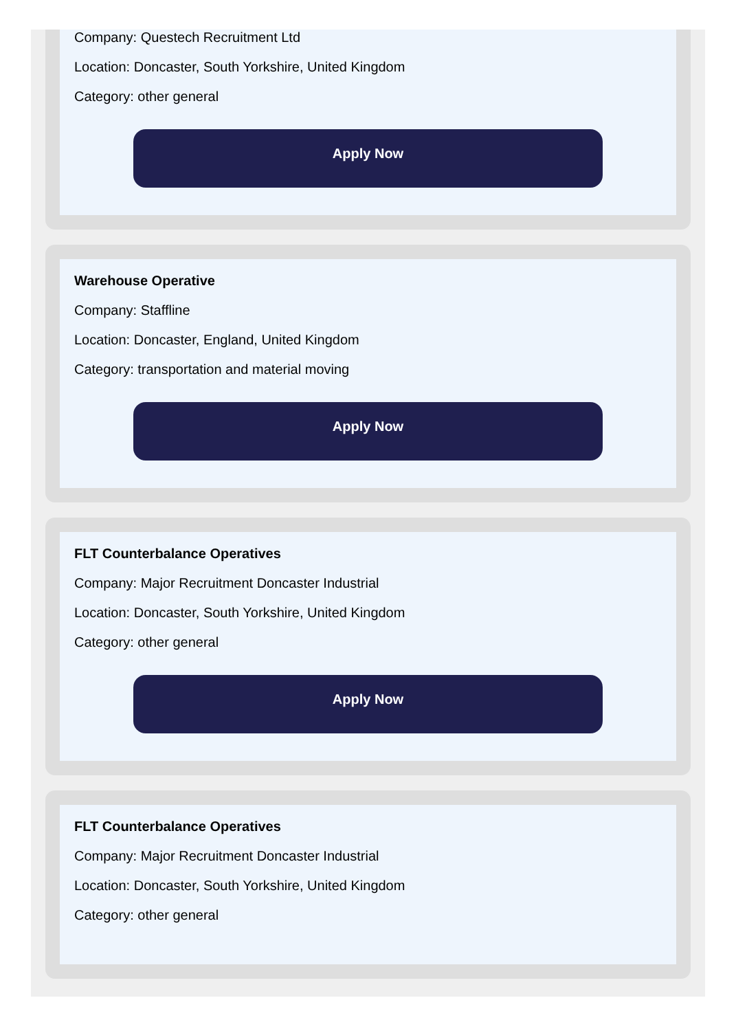Company: Questech Recruitment Ltd
Location: Doncaster, South Yorkshire, United Kingdom
Category: other general
Apply Now
Warehouse Operative
Company: Staffline
Location: Doncaster, England, United Kingdom
Category: transportation and material moving
Apply Now
FLT Counterbalance Operatives
Company: Major Recruitment Doncaster Industrial
Location: Doncaster, South Yorkshire, United Kingdom
Category: other general
Apply Now
FLT Counterbalance Operatives
Company: Major Recruitment Doncaster Industrial
Location: Doncaster, South Yorkshire, United Kingdom
Category: other general